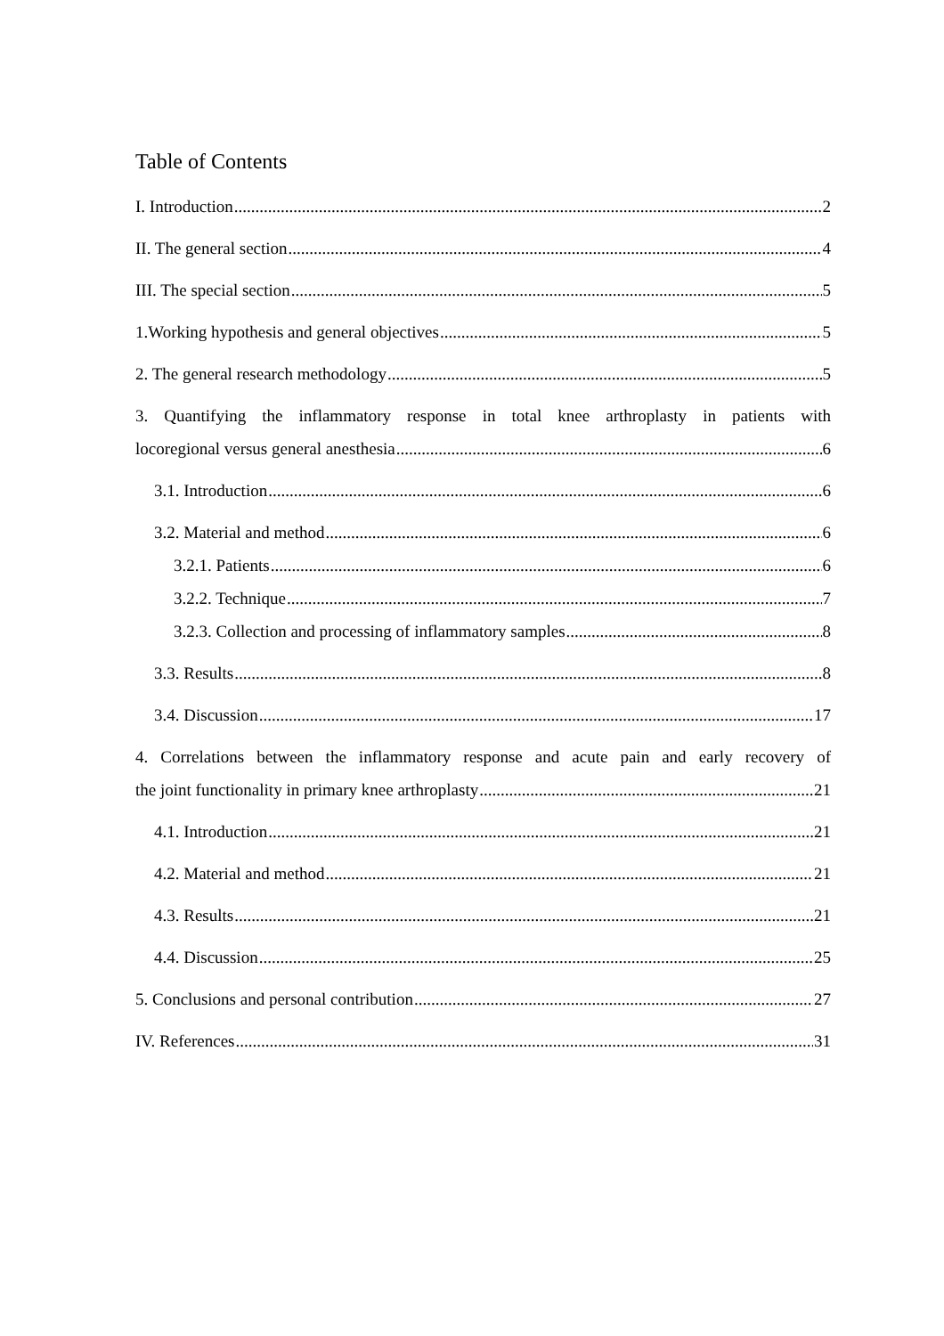Table of Contents
I. Introduction 2
II. The general section 4
III. The special section 5
1.Working hypothesis and general objectives 5
2. The general research methodology 5
3. Quantifying the inflammatory response in total knee arthroplasty in patients with
locoregional versus general anesthesia 6
3.1. Introduction 6
3.2. Material and method 6
3.2.1. Patients 6
3.2.2. Technique 7
3.2.3. Collection and processing of inflammatory samples 8
3.3. Results 8
3.4. Discussion 17
4. Correlations between the inflammatory response and acute pain and early recovery of
the joint functionality in primary knee arthroplasty 21
4.1. Introduction 21
4.2. Material and method 21
4.3. Results 21
4.4. Discussion 25
5. Conclusions and personal contribution 27
IV. References 31